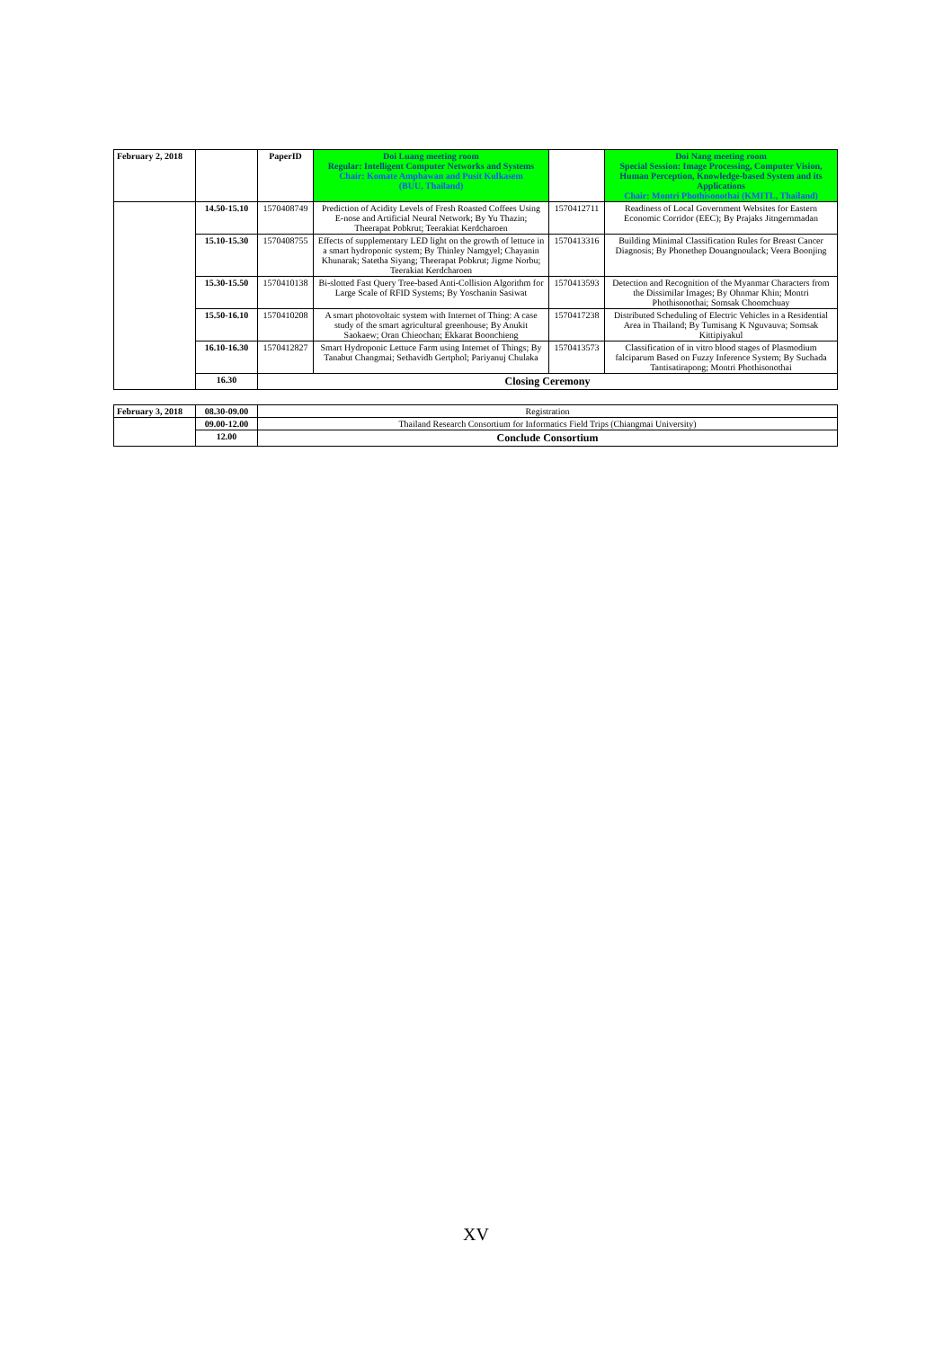| February 2, 2018 | | PaperID | Doi Luang meeting room Regular: Intelligent Computer Networks and Systems Chair: Komate Amphawan and Pusit Kulkasem (BUU, Thailand) | | Doi Nang meeting room Special Session: Image Processing, Computer Vision, Human Perception, Knowledge-based System and its Applications Chair: Montri Phothisonothai (KMITL, Thailand) |
| | 14.50-15.10 | 1570408749 | Prediction of Acidity Levels of Fresh Roasted Coffees Using E-nose and Artificial Neural Network; By Yu Thazin; Theerapat Pobkrut; Teerakiat Kerdcharoen | 1570412711 | Readiness of Local Government Websites for Eastern Economic Corridor (EEC); By Prajaks Jitngernmadan |
| | 15.10-15.30 | 1570408755 | Effects of supplementary LED light on the growth of lettuce in a smart hydroponic system; By Thinley Namgyel; Chayanin Khunarak; Satetha Siyang; Theerapat Pobkrut; Jigme Norbu; Teerakiat Kerdcharoen | 1570413316 | Building Minimal Classification Rules for Breast Cancer Diagnosis; By Phonethep Douangnoulack; Veera Boonjing |
| | 15.30-15.50 | 1570410138 | Bi-slotted Fast Query Tree-based Anti-Collision Algorithm for Large Scale of RFID Systems; By Yoschanin Sasiwat | 1570413593 | Detection and Recognition of the Myanmar Characters from the Dissimilar Images; By Ohnmar Khin; Montri Phothisonothai; Somsak Choomchuay |
| | 15.50-16.10 | 1570410208 | A smart photovoltaic system with Internet of Thing: A case study of the smart agricultural greenhouse; By Anukit Saokaew; Oran Chieochan; Ekkarat Boonchieng | 1570417238 | Distributed Scheduling of Electric Vehicles in a Residential Area in Thailand; By Tumisang K Nguvauva; Somsak Kittipiyakul |
| | 16.10-16.30 | 1570412827 | Smart Hydroponic Lettuce Farm using Internet of Things; By Tanabut Changmai; Sethavidh Gertphol; Pariyanuj Chulaka | 1570413573 | Classification of in vitro blood stages of Plasmodium falciparum Based on Fuzzy Inference System; By Suchada Tantisatirapong; Montri Phothisonothai |
| | 16.30 | Closing Ceremony | | | |
| February 3, 2018 | 08.30-09.00 | Registration |
| | 09.00-12.00 | Thailand Research Consortium for Informatics Field Trips (Chiangmai University) |
| | 12.00 | Conclude Consortium |
XV